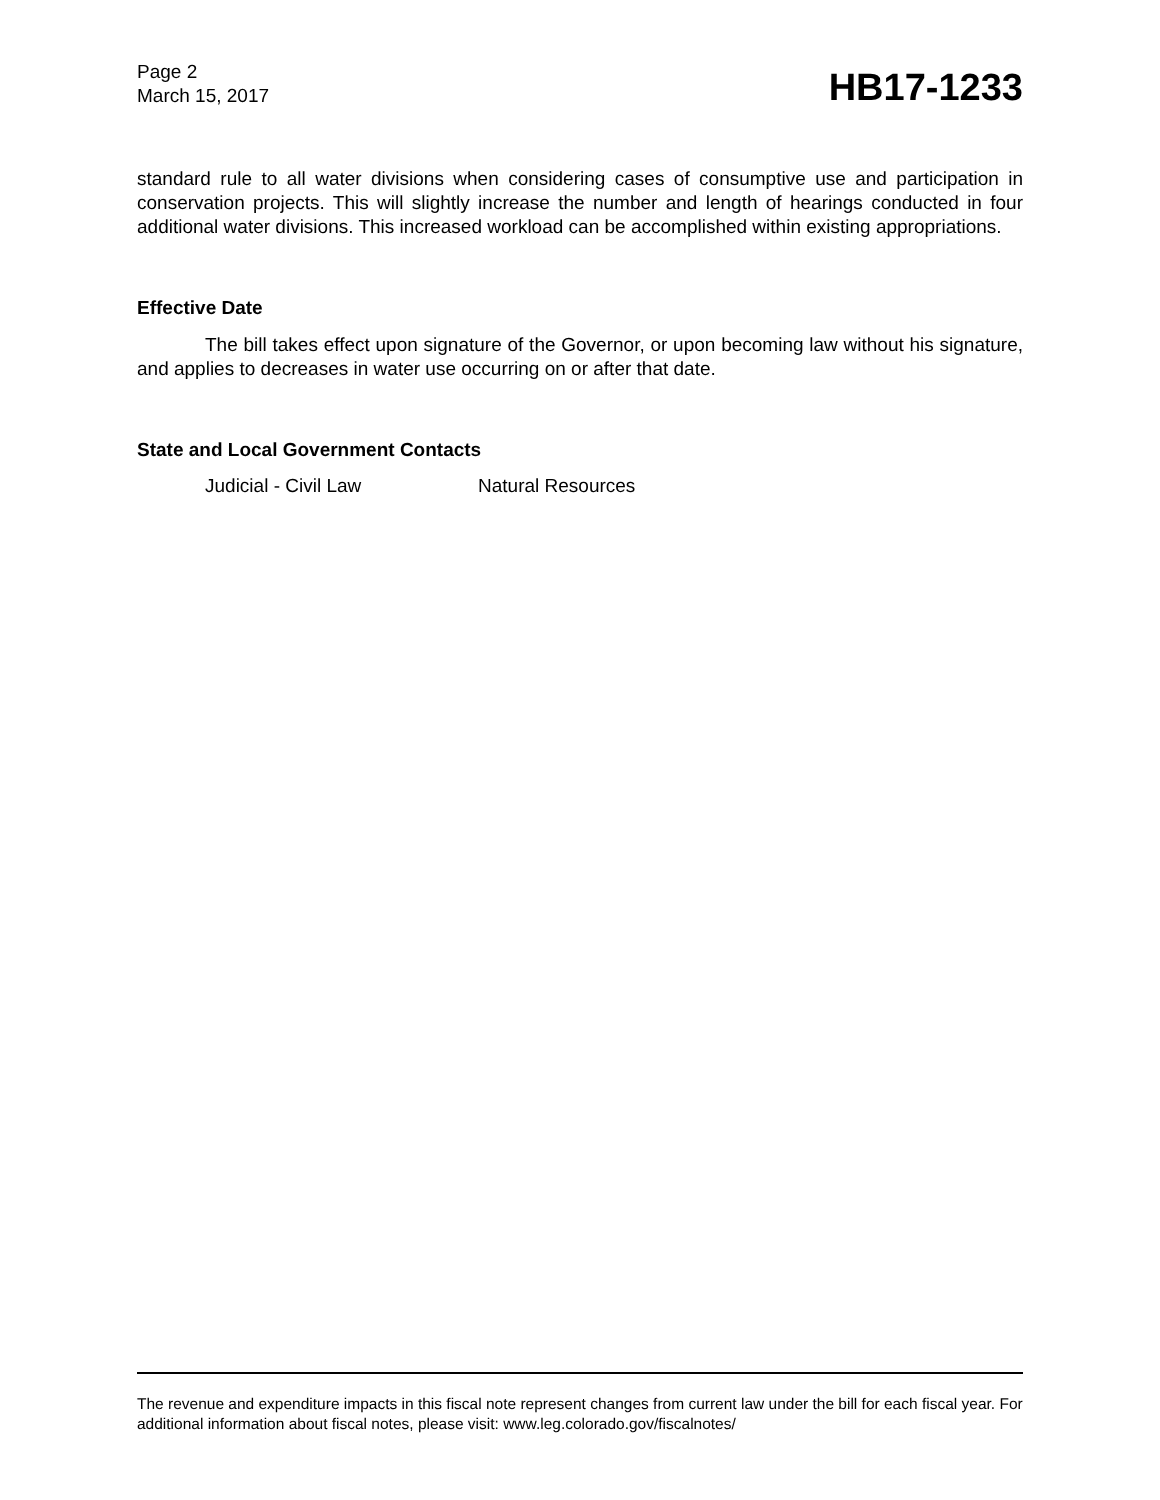Page 2
March 15, 2017
HB17-1233
standard rule to all water divisions when considering cases of consumptive use and participation in conservation projects. This will slightly increase the number and length of hearings conducted in four additional water divisions. This increased workload can be accomplished within existing appropriations.
Effective Date
The bill takes effect upon signature of the Governor, or upon becoming law without his signature, and applies to decreases in water use occurring on or after that date.
State and Local Government Contacts
Judicial - Civil Law Natural Resources
The revenue and expenditure impacts in this fiscal note represent changes from current law under the bill for each fiscal year. For additional information about fiscal notes, please visit: www.leg.colorado.gov/fiscalnotes/